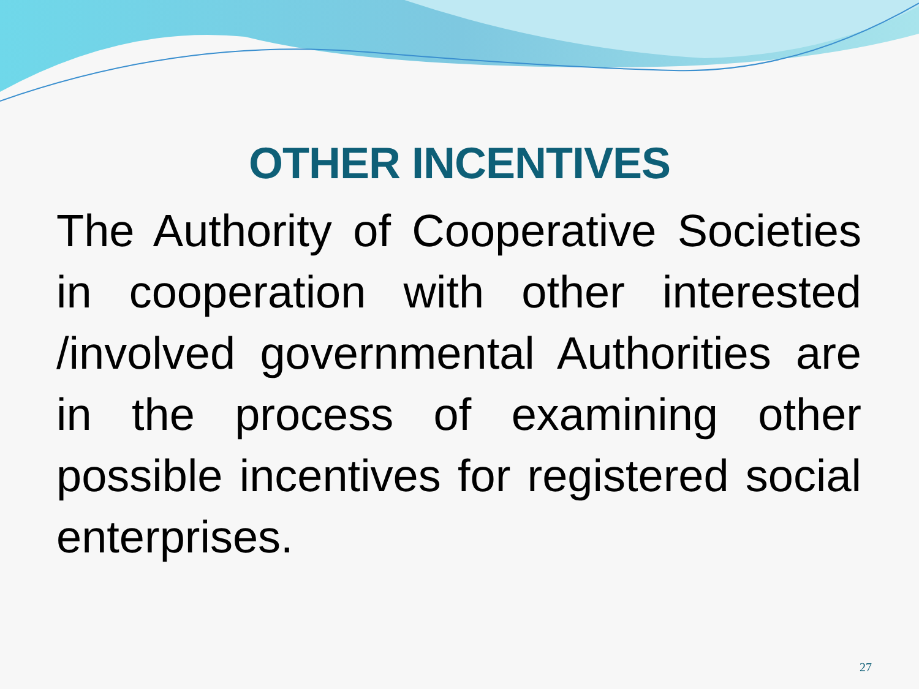OTHER INCENTIVES
The Authority of Cooperative Societies in cooperation with other interested /involved governmental Authorities are in the process of examining other possible incentives for registered social enterprises.
27